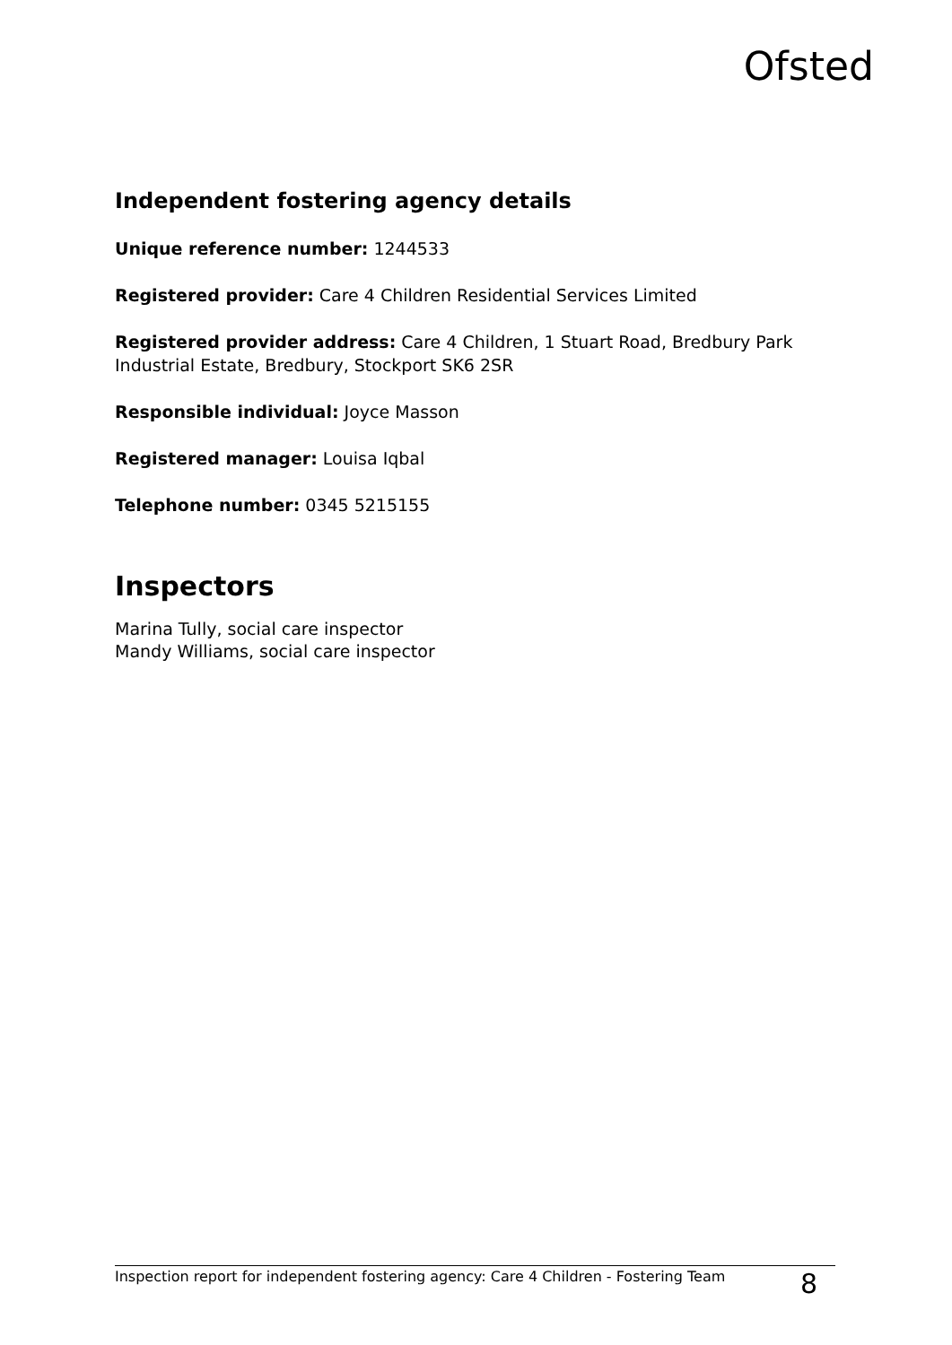Ofsted
Independent fostering agency details
Unique reference number: 1244533
Registered provider: Care 4 Children Residential Services Limited
Registered provider address: Care 4 Children, 1 Stuart Road, Bredbury Park Industrial Estate, Bredbury, Stockport SK6 2SR
Responsible individual: Joyce Masson
Registered manager: Louisa Iqbal
Telephone number: 0345 5215155
Inspectors
Marina Tully, social care inspector
Mandy Williams, social care inspector
Inspection report for independent fostering agency: Care 4 Children - Fostering Team 8